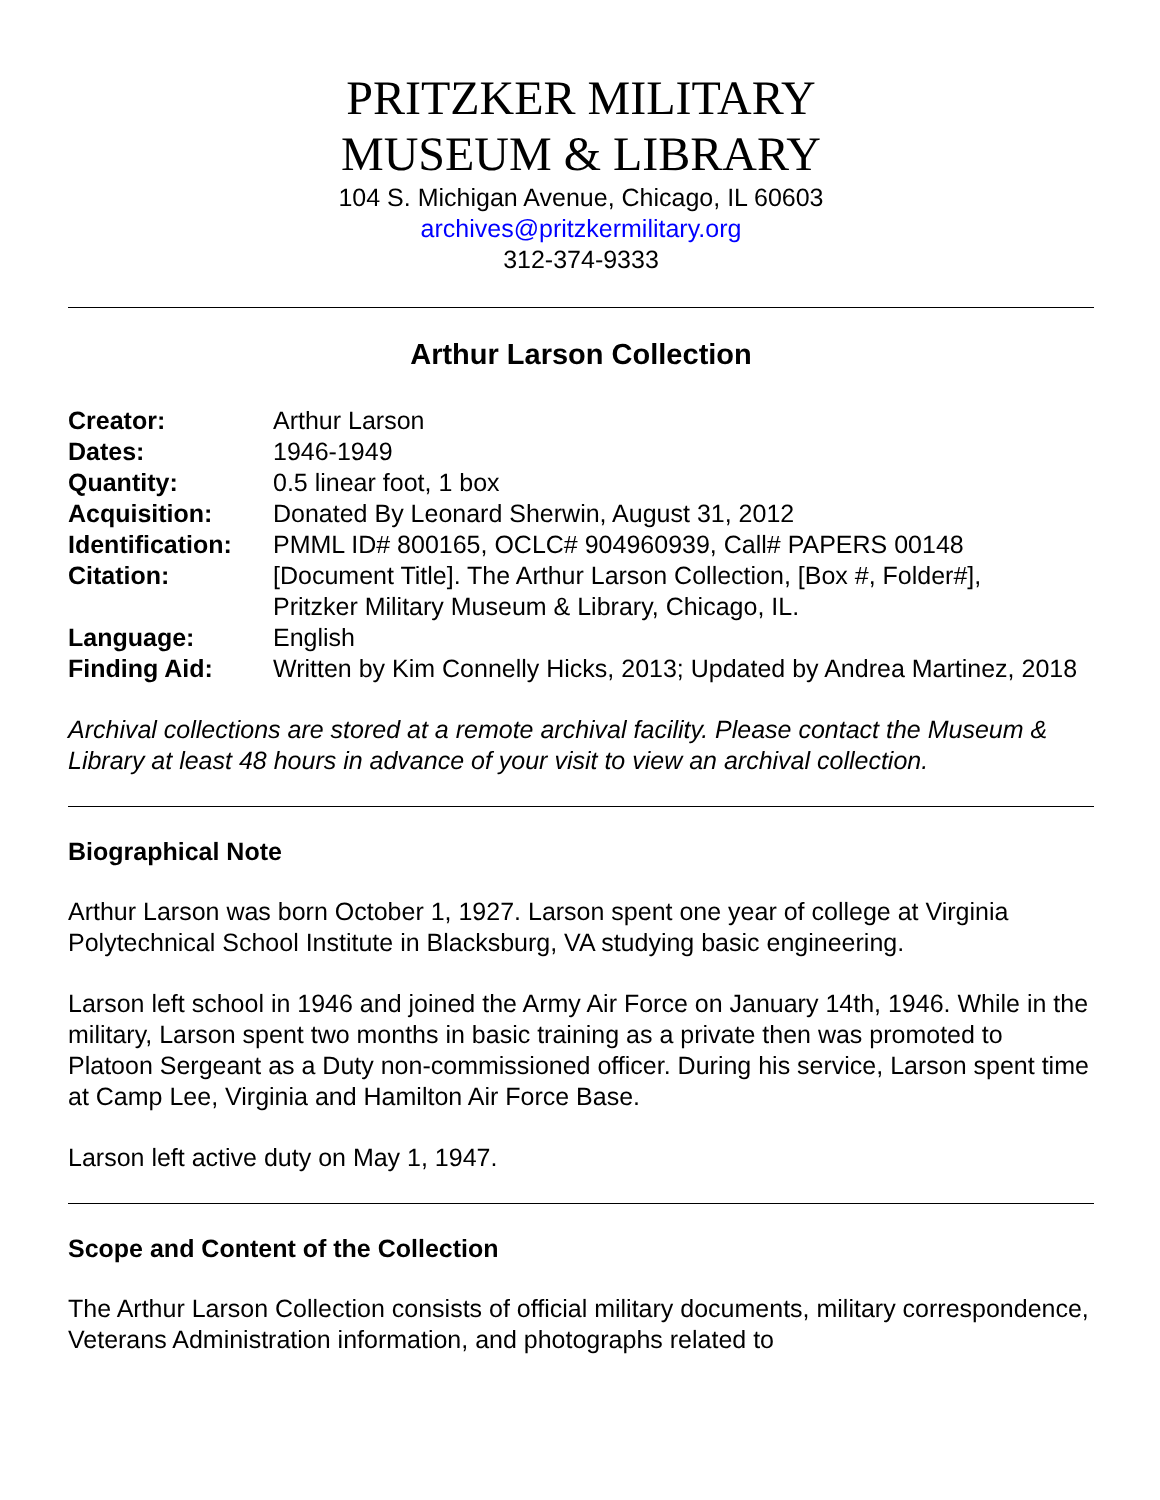PRITZKER MILITARY
MUSEUM & LIBRARY
104 S. Michigan Avenue, Chicago, IL 60603
archives@pritzkermilitary.org
312-374-9333
Arthur Larson Collection
| Creator: | Arthur Larson |
| Dates: | 1946-1949 |
| Quantity: | 0.5 linear foot, 1 box |
| Acquisition: | Donated By Leonard Sherwin, August 31, 2012 |
| Identification: | PMML ID# 800165, OCLC# 904960939, Call# PAPERS 00148 |
| Citation: | [Document Title]. The Arthur Larson Collection, [Box #, Folder#], Pritzker Military Museum & Library, Chicago, IL. |
| Language: | English |
| Finding Aid: | Written by Kim Connelly Hicks, 2013; Updated by Andrea Martinez, 2018 |
Archival collections are stored at a remote archival facility. Please contact the Museum & Library at least 48 hours in advance of your visit to view an archival collection.
Biographical Note
Arthur Larson was born October 1, 1927. Larson spent one year of college at Virginia Polytechnical School Institute in Blacksburg, VA studying basic engineering.
Larson left school in 1946 and joined the Army Air Force on January 14th, 1946. While in the military, Larson spent two months in basic training as a private then was promoted to Platoon Sergeant as a Duty non-commissioned officer. During his service, Larson spent time at Camp Lee, Virginia and Hamilton Air Force Base.
Larson left active duty on May 1, 1947.
Scope and Content of the Collection
The Arthur Larson Collection consists of official military documents, military correspondence, Veterans Administration information, and photographs related to